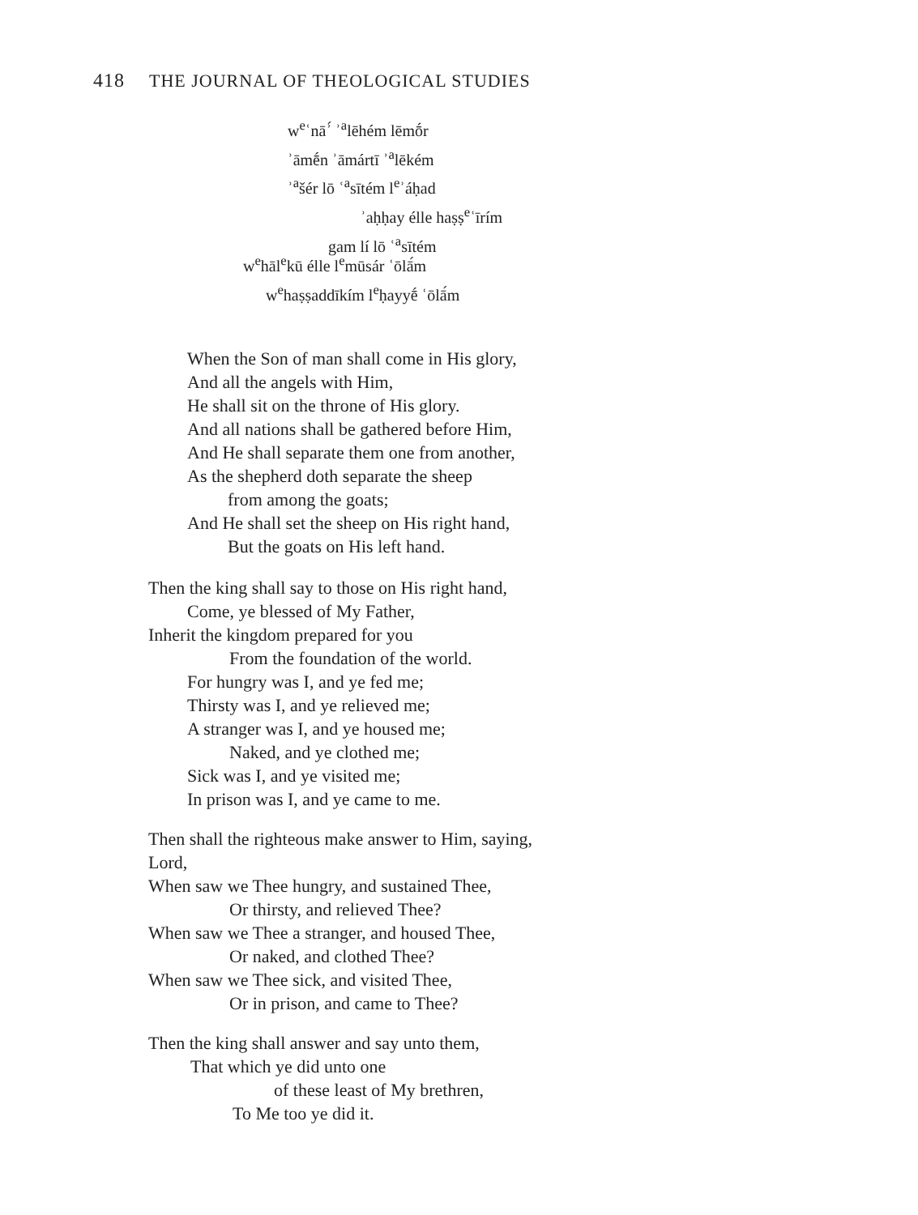418 THE JOURNAL OF THEOLOGICAL STUDIES
w<sup>e</sup>ʿnāʾ́ ʾ<sup>a</sup>lēhém lēmṓr
ʾāmḗn ʾāmártī ʾ<sup>a</sup>lēkém
ʾ<sup>a</sup>šér lō ʿ<sup>a</sup>sītém l<sup>e</sup>ʾáḥad
ʾaḥḥay élle haṣṣ<sup>e</sup>ʿīrím
gam lí lō ʿ<sup>a</sup>sītém
w<sup>e</sup>hāl<sup>e</sup>kū élle l<sup>e</sup>mūsár ʿōlā́m
w<sup>e</sup>haṣṣaddīkím l<sup>e</sup>ḥayyḗ ʿōlā́m
When the Son of man shall come in His glory,
And all the angels with Him,
He shall sit on the throne of His glory.
And all nations shall be gathered before Him,
And He shall separate them one from another,
As the shepherd doth separate the sheep
from among the goats;
And He shall set the sheep on His right hand,
But the goats on His left hand.
Then the king shall say to those on His right hand,
Come, ye blessed of My Father,
Inherit the kingdom prepared for you
From the foundation of the world.
For hungry was I, and ye fed me;
Thirsty was I, and ye relieved me;
A stranger was I, and ye housed me;
Naked, and ye clothed me;
Sick was I, and ye visited me;
In prison was I, and ye came to me.
Then shall the righteous make answer to Him, saying,
Lord,
When saw we Thee hungry, and sustained Thee,
Or thirsty, and relieved Thee?
When saw we Thee a stranger, and housed Thee,
Or naked, and clothed Thee?
When saw we Thee sick, and visited Thee,
Or in prison, and came to Thee?
Then the king shall answer and say unto them,
That which ye did unto one
of these least of My brethren,
To Me too ye did it.